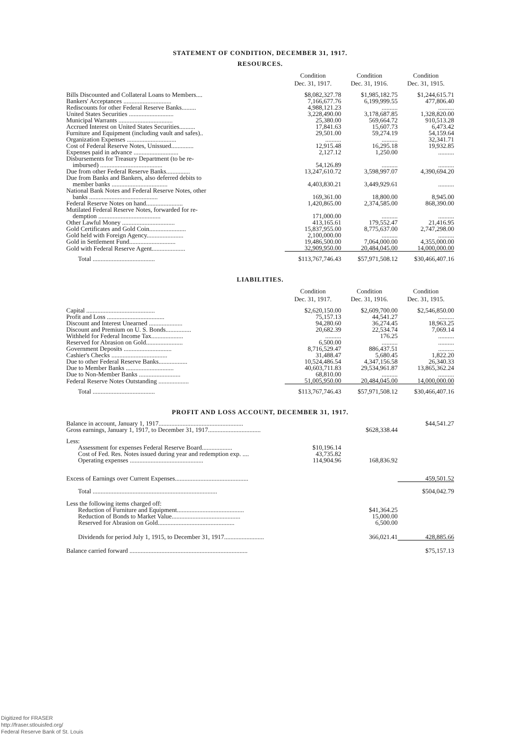STATEMENT OF CONDITION, DECEMBER 31, 1917.
RESOURCES.
| | Condition Dec. 31, 1917. | Condition Dec. 31, 1916. | Condition Dec. 31, 1915. |
| --- | --- | --- | --- |
| Bills Discounted and Collateral Loans to Members.... | $8,082,327.78 | $1,985,182.75 | $1,244,615.71 |
| Bankers' Acceptances .............................. | 7,166,677.76 | 6,199,999.55 | 477,806.40 |
| Rediscounts for other Federal Reserve Banks......... | 4,988,121.23 | .......... | .......... |
| United States Securities ............................ | 3,228,490.00 | 3,178,687.85 | 1,328,820.00 |
| Municipal Warrants .................................. | 25,380.00 | 569,664.72 | 910,513.28 |
| Accrued Interest on United States Securities.......... | 17,841.63 | 15,607.73 | 6,473.42 |
| Furniture and Equipment (including vault and safes).. | 29,501.00 | 59,274.19 | 54,159.64 |
| Organization Expenses ............................... | .......... | .......... | 32,341.71 |
| Cost of Federal Reserve Notes, Unissued.............. | 12,915.48 | 16,295.18 | 19,932.85 |
| Expenses paid in advance ............................ | 2,127.12 | 1,250.00 | .......... |
| Disbursements for Treasury Department (to be re- imbursed) ....................................... | 54,126.89 | .......... | .......... |
| Due from other Federal Reserve Banks............... | 13,247,610.72 | 3,598,997.07 | 4,390,694.20 |
| Due from Banks and Bankers, also deferred debits to member banks ................................... | 4,403,830.21 | 3,449,929.61 | .......... |
| National Bank Notes and Federal Reserve Notes, other banks ........................................... | 169,361.00 | 18,800.00 | 8,945.00 |
| Federal Reserve Notes on hand....................... | 1,420,865.00 | 2,374,585.00 | 868,390.00 |
| Mutilated Federal Reserve Notes, forwarded for re- demption ....................................... | 171,000.00 | .......... | .......... |
| Other Lawful Money ................................. | 413,165.61 | 179,552.47 | 21,416.95 |
| Gold Certificates and Gold Coin....................... | 15,837,955.00 | 8,775,637.00 | 2,747,298.00 |
| Gold held with Foreign Agency....................... | 2,100,000.00 | .......... | .......... |
| Gold in Settlement Fund............................. | 19,486,500.00 | 7,064,000.00 | 4,355,000.00 |
| Gold with Federal Reserve Agent..................... | 32,909,950.00 | 20,484,045.00 | 14,000,000.00 |
| Total ....................................... | $113,767,746.43 | $57,971,508.12 | $30,466,407.16 |
LIABILITIES.
| | Condition Dec. 31, 1917. | Condition Dec. 31, 1916. | Condition Dec. 31, 1915. |
| --- | --- | --- | --- |
| Capital ........................................... | $2,620,150.00 | $2,609,700.00 | $2,546,850.00 |
| Profit and Loss .................................... | 75,157.13 | 44,541.27 | .......... |
| Discount and Interest Unearned ..................... | 94,280.60 | 36,274.45 | 18,963.25 |
| Discount and Premium on U. S. Bonds................ | 20,682.39 | 22,534.74 | 7,069.14 |
| Withheld for Federal Income Tax.................... | .......... | 176.25 | .......... |
| Reserved for Abrasion on Gold....................... | 6,500.00 | .......... | .......... |
| Government Deposits .............................. | 8,716,529.47 | 886,437.51 | .......... |
| Cashier's Checks ................................... | 31,488.47 | 5,680.45 | 1,822.20 |
| Due to other Federal Reserve Banks.................. | 10,524,486.54 | 4,347,156.58 | 26,340.33 |
| Due to Member Banks .............................. | 40,603,711.83 | 29,534,961.87 | 13,865,362.24 |
| Due to Non-Member Banks .......................... | 68,810.00 | .......... | .......... |
| Federal Reserve Notes Outstanding ................... | 51,005,950.00 | 20,484,045.00 | 14,000,000.00 |
| Total ....................................... | $113,767,746.43 | $57,971,508.12 | $30,466,407.16 |
PROFIT AND LOSS ACCOUNT, DECEMBER 31, 1917.
| Balance in account, January 1, 1917..................................................... | | | $44,541.27 |
| Gross earnings, January 1, 1917, to December 31, 1917................................. | | $628,338.44 | |
| Less: | | | |
| Assessment for expenses Federal Reserve Board................... | $10,196.14 | | |
| Cost of Fed. Res. Notes issued during year and redemption exp. .... | 43,735.82 | | |
| Operating expenses .............................................. | 114,904.96 | 168,836.92 | |
| Excess of Earnings over Current Expenses.............................................. | | | 459,501.52 |
| Total .............................................................................. | | | $504,042.79 |
| Less the following items charged off: | | | |
| Reduction of Furniture and Equipment.......................................... | | $41,364.25 | |
| Reduction of Bonds to Market Value........................................... | | 15,000.00 | |
| Reserved for Abrasion on Gold................................................ | | 6,500.00 | |
| Dividends for period July 1, 1915, to December 31, 1917......................... | | 366,021.41 | 428,885.66 |
| Balance carried forward .......................................................................... | | | $75,157.13 |
Digitized for FRASER
http://fraser.stlouisfed.org/
Federal Reserve Bank of St. Louis